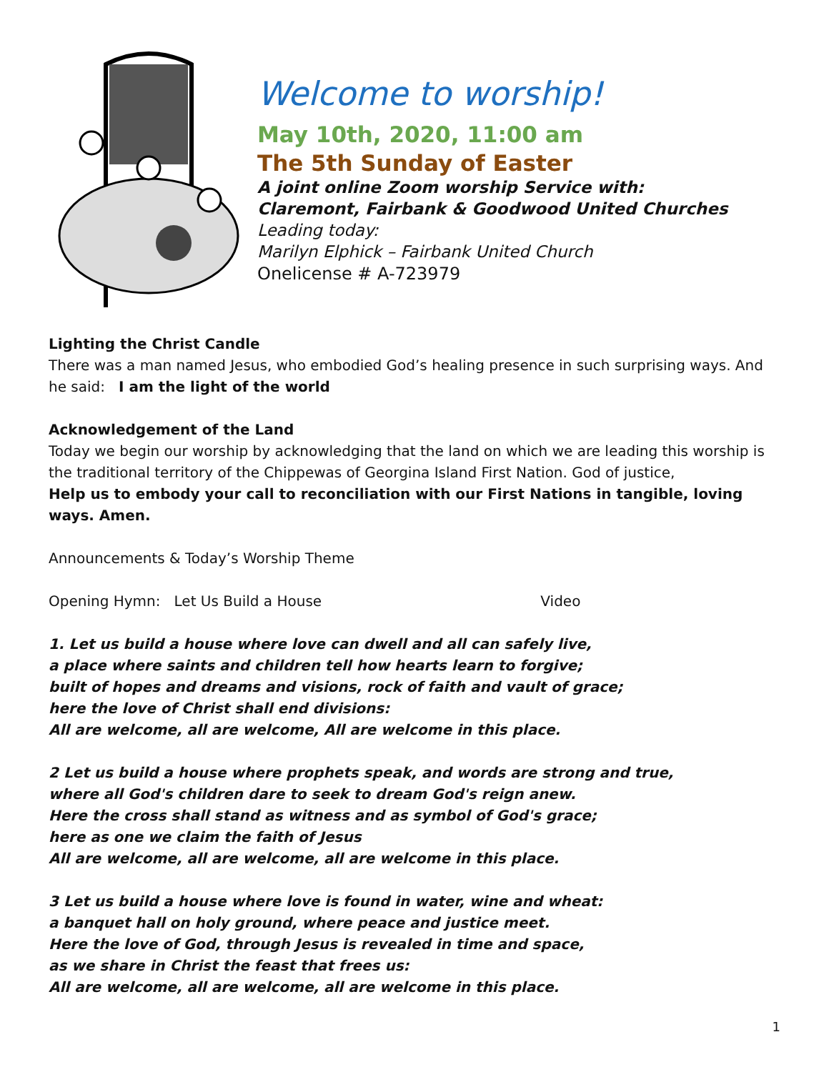Welcome to worship!
May 10th, 2020, 11:00 am
The 5th Sunday of Easter
A joint online Zoom worship Service with:
Claremont, Fairbank & Goodwood United Churches
Leading today:
Marilyn Elphick – Fairbank United Church
Onelicense # A-723979
Lighting the Christ Candle
There was a man named Jesus, who embodied God’s healing presence in such surprising ways. And he said: I am the light of the world
Acknowledgement of the Land
Today we begin our worship by acknowledging that the land on which we are leading this worship is the traditional territory of the Chippewas of Georgina Island First Nation. God of justice,
Help us to embody your call to reconciliation with our First Nations in tangible, loving ways. Amen.
Announcements & Today’s Worship Theme
Opening Hymn: Let Us Build a House Video
1. Let us build a house where love can dwell and all can safely live,
a place where saints and children tell how hearts learn to forgive;
built of hopes and dreams and visions, rock of faith and vault of grace;
here the love of Christ shall end divisions:
All are welcome, all are welcome, All are welcome in this place.
2 Let us build a house where prophets speak, and words are strong and true,
where all God's children dare to seek to dream God's reign anew.
Here the cross shall stand as witness and as symbol of God's grace;
here as one we claim the faith of Jesus
All are welcome, all are welcome, all are welcome in this place.
3 Let us build a house where love is found in water, wine and wheat:
a banquet hall on holy ground, where peace and justice meet.
Here the love of God, through Jesus is revealed in time and space,
as we share in Christ the feast that frees us:
All are welcome, all are welcome, all are welcome in this place.
1